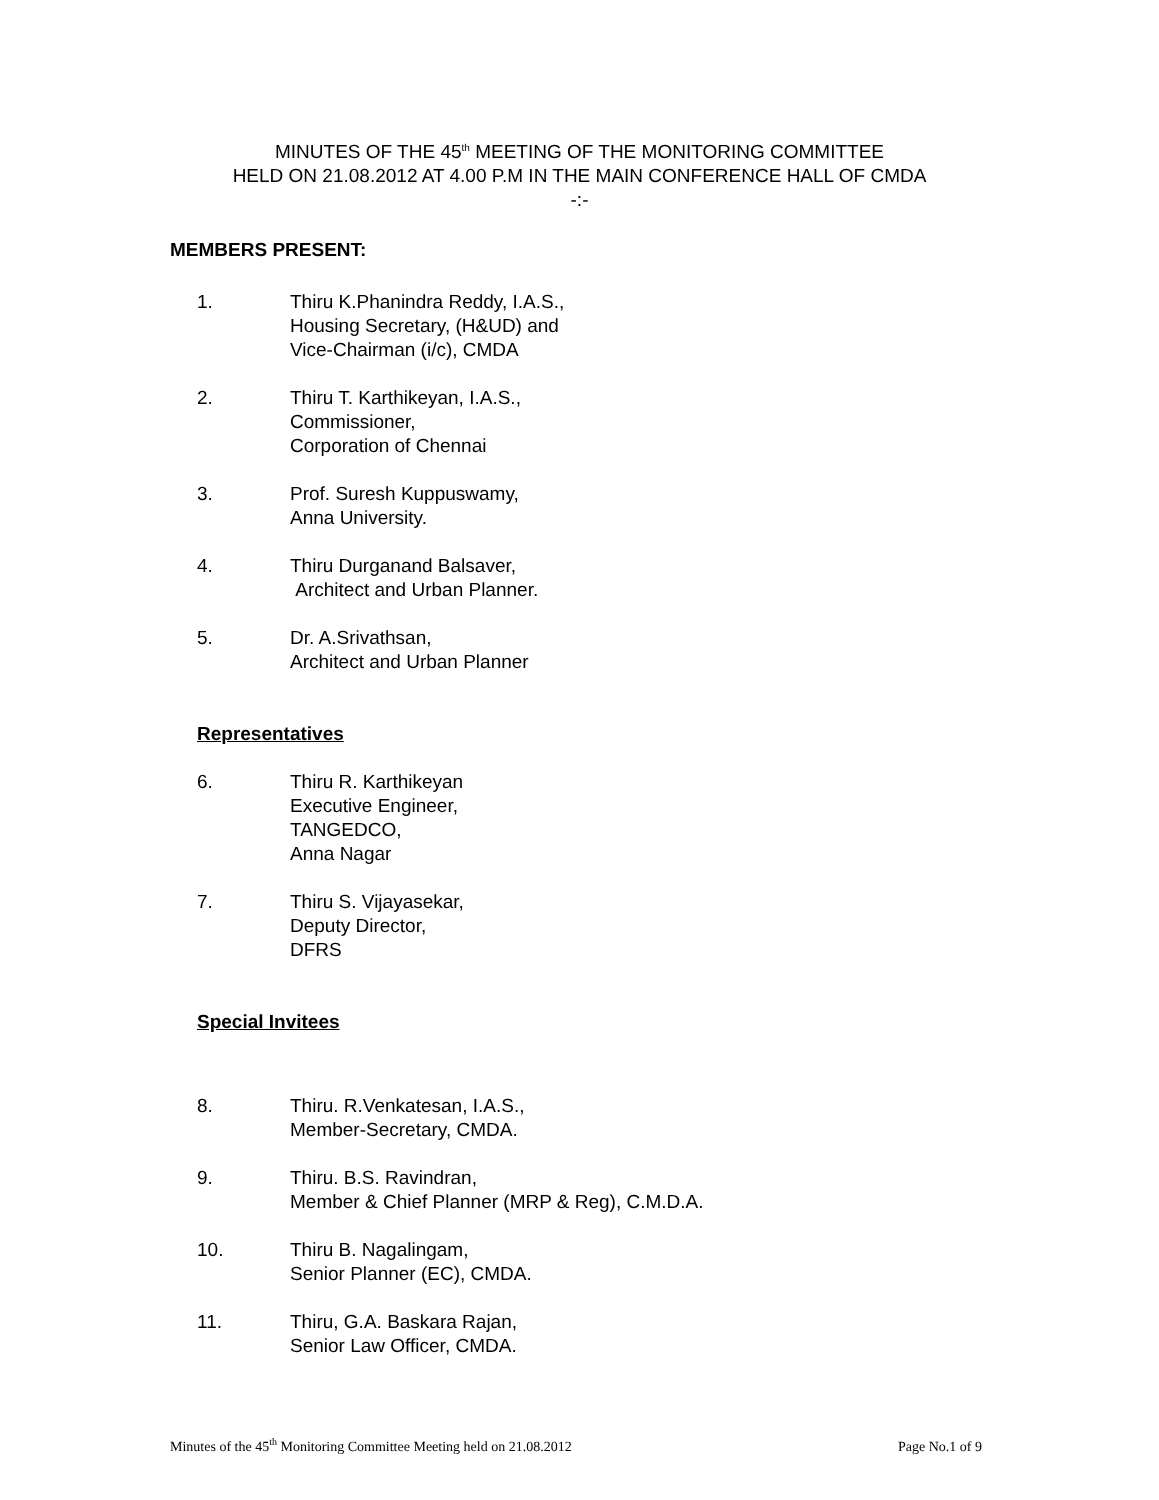MINUTES OF THE 45<sup>th</sup> MEETING OF THE MONITORING COMMITTEE
HELD ON 21.08.2012 AT 4.00 P.M IN THE MAIN CONFERENCE HALL OF CMDA
-:-
MEMBERS PRESENT:
1. Thiru K.Phanindra Reddy, I.A.S.,
Housing Secretary, (H&UD) and
Vice-Chairman (i/c), CMDA
2. Thiru T. Karthikeyan, I.A.S.,
Commissioner,
Corporation of Chennai
3. Prof. Suresh Kuppuswamy,
Anna University.
4. Thiru Durganand Balsaver,
Architect and Urban Planner.
5. Dr. A.Srivathsan,
Architect and Urban Planner
Representatives
6. Thiru R. Karthikeyan
Executive Engineer,
TANGEDCO,
Anna Nagar
7. Thiru S. Vijayasekar,
Deputy Director,
DFRS
Special Invitees
8. Thiru. R.Venkatesan, I.A.S.,
Member-Secretary, CMDA.
9. Thiru. B.S. Ravindran,
Member & Chief Planner (MRP & Reg), C.M.D.A.
10. Thiru B. Nagalingam,
Senior Planner (EC), CMDA.
11. Thiru, G.A. Baskara Rajan,
Senior Law Officer, CMDA.
Minutes of the 45<sup>th</sup> Monitoring Committee Meeting held on 21.08.2012 Page No.1 of 9